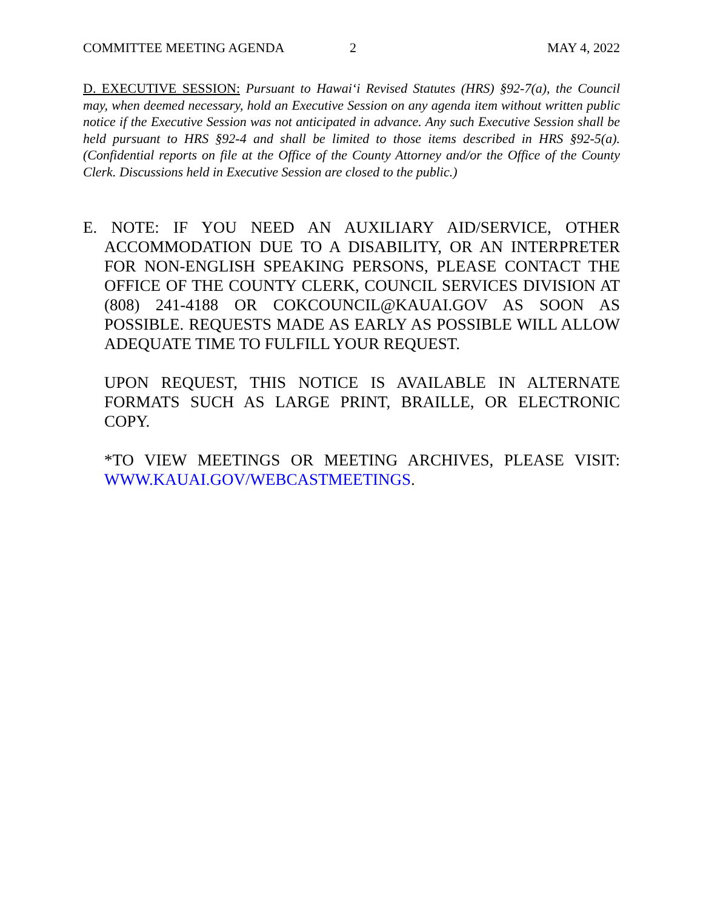COMMITTEE MEETING AGENDA 2 MAY 4, 2022
D. EXECUTIVE SESSION: Pursuant to Hawai‘i Revised Statutes (HRS) §92-7(a), the Council may, when deemed necessary, hold an Executive Session on any agenda item without written public notice if the Executive Session was not anticipated in advance. Any such Executive Session shall be held pursuant to HRS §92-4 and shall be limited to those items described in HRS §92-5(a). (Confidential reports on file at the Office of the County Attorney and/or the Office of the County Clerk. Discussions held in Executive Session are closed to the public.)
E. NOTE: IF YOU NEED AN AUXILIARY AID/SERVICE, OTHER ACCOMMODATION DUE TO A DISABILITY, OR AN INTERPRETER FOR NON-ENGLISH SPEAKING PERSONS, PLEASE CONTACT THE OFFICE OF THE COUNTY CLERK, COUNCIL SERVICES DIVISION AT (808) 241-4188 OR COKCOUNCIL@KAUAI.GOV AS SOON AS POSSIBLE. REQUESTS MADE AS EARLY AS POSSIBLE WILL ALLOW ADEQUATE TIME TO FULFILL YOUR REQUEST.
UPON REQUEST, THIS NOTICE IS AVAILABLE IN ALTERNATE FORMATS SUCH AS LARGE PRINT, BRAILLE, OR ELECTRONIC COPY.
*TO VIEW MEETINGS OR MEETING ARCHIVES, PLEASE VISIT: WWW.KAUAI.GOV/WEBCASTMEETINGS.